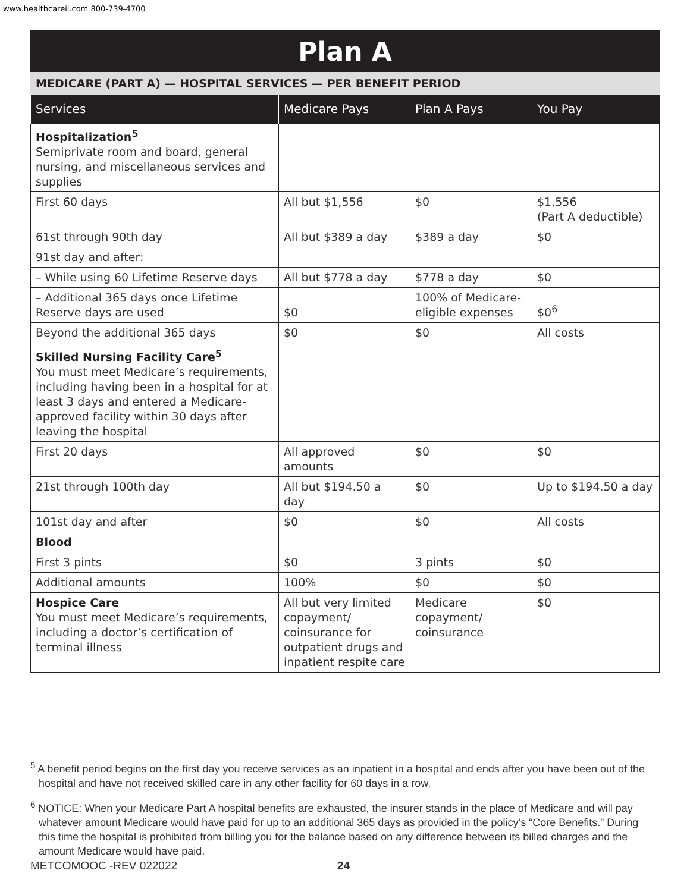www.healthcareil.com 800-739-4700
Plan A
MEDICARE (PART A) — HOSPITAL SERVICES — PER BENEFIT PERIOD
| Services | Medicare Pays | Plan A Pays | You Pay |
| --- | --- | --- | --- |
| Hospitalization<sup>5</sup> Semiprivate room and board, general nursing, and miscellaneous services and supplies | | | |
| First 60 days | All but $1,556 | $0 | $1,556 (Part A deductible) |
| 61st through 90th day | All but $389 a day | $389 a day | $0 |
| 91st day and after: | | | |
| – While using 60 Lifetime Reserve days | All but $778 a day | $778 a day | $0 |
| – Additional 365 days once Lifetime Reserve days are used | $0 | 100% of Medicare-eligible expenses | $0<sup>6</sup> |
| Beyond the additional 365 days | $0 | $0 | All costs |
| Skilled Nursing Facility Care<sup>5</sup> You must meet Medicare’s requirements, including having been in a hospital for at least 3 days and entered a Medicare-approved facility within 30 days after leaving the hospital | | | |
| First 20 days | All approved amounts | $0 | $0 |
| 21st through 100th day | All but $194.50 a day | $0 | Up to $194.50 a day |
| 101st day and after | $0 | $0 | All costs |
| Blood | | | |
| First 3 pints | $0 | 3 pints | $0 |
| Additional amounts | 100% | $0 | $0 |
| Hospice Care You must meet Medicare’s requirements, including a doctor’s certification of terminal illness | All but very limited copayment/ coinsurance for outpatient drugs and inpatient respite care | Medicare copayment/ coinsurance | $0 |
<sup>5</sup> A benefit period begins on the first day you receive services as an inpatient in a hospital and ends after you have been out of the hospital and have not received skilled care in any other facility for 60 days in a row.
<sup>6</sup> NOTICE: When your Medicare Part A hospital benefits are exhausted, the insurer stands in the place of Medicare and will pay whatever amount Medicare would have paid for up to an additional 365 days as provided in the policy’s “Core Benefits.” During this time the hospital is prohibited from billing you for the balance based on any difference between its billed charges and the amount Medicare would have paid.
METCOMOOC -REV 022022 24